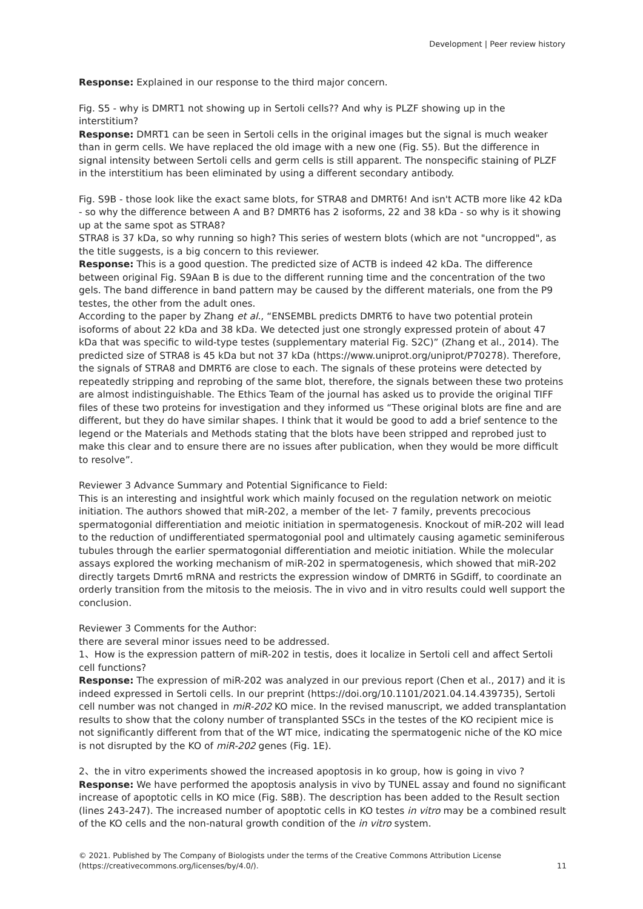Development | Peer review history
Response: Explained in our response to the third major concern.
Fig. S5 - why is DMRT1 not showing up in Sertoli cells?? And why is PLZF showing up in the interstitium?
Response: DMRT1 can be seen in Sertoli cells in the original images but the signal is much weaker than in germ cells. We have replaced the old image with a new one (Fig. S5). But the difference in signal intensity between Sertoli cells and germ cells is still apparent. The nonspecific staining of PLZF in the interstitium has been eliminated by using a different secondary antibody.
Fig. S9B - those look like the exact same blots, for STRA8 and DMRT6! And isn't ACTB more like 42 kDa - so why the difference between A and B? DMRT6 has 2 isoforms, 22 and 38 kDa - so why is it showing up at the same spot as STRA8?
STRA8 is 37 kDa, so why running so high? This series of western blots (which are not "uncropped", as the title suggests, is a big concern to this reviewer.
Response: This is a good question. The predicted size of ACTB is indeed 42 kDa. The difference between original Fig. S9Aan B is due to the different running time and the concentration of the two gels. The band difference in band pattern may be caused by the different materials, one from the P9 testes, the other from the adult ones.
According to the paper by Zhang et al., “ENSEMBL predicts DMRT6 to have two potential protein isoforms of about 22 kDa and 38 kDa. We detected just one strongly expressed protein of about 47 kDa that was specific to wild-type testes (supplementary material Fig. S2C)” (Zhang et al., 2014). The predicted size of STRA8 is 45 kDa but not 37 kDa (https://www.uniprot.org/uniprot/P70278). Therefore, the signals of STRA8 and DMRT6 are close to each. The signals of these proteins were detected by repeatedly stripping and reprobing of the same blot, therefore, the signals between these two proteins are almost indistinguishable. The Ethics Team of the journal has asked us to provide the original TIFF files of these two proteins for investigation and they informed us “These original blots are fine and are different, but they do have similar shapes. I think that it would be good to add a brief sentence to the legend or the Materials and Methods stating that the blots have been stripped and reprobed just to make this clear and to ensure there are no issues after publication, when they would be more difficult to resolve”.
Reviewer 3 Advance Summary and Potential Significance to Field:
This is an interesting and insightful work which mainly focused on the regulation network on meiotic initiation. The authors showed that miR-202, a member of the let- 7 family, prevents precocious spermatogonial differentiation and meiotic initiation in spermatogenesis. Knockout of miR-202 will lead to the reduction of undifferentiated spermatogonial pool and ultimately causing agametic seminiferous tubules through the earlier spermatogonial differentiation and meiotic initiation. While the molecular assays explored the working mechanism of miR-202 in spermatogenesis, which showed that miR-202 directly targets Dmrt6 mRNA and restricts the expression window of DMRT6 in SGdiff, to coordinate an orderly transition from the mitosis to the meiosis. The in vivo and in vitro results could well support the conclusion.
Reviewer 3 Comments for the Author:
there are several minor issues need to be addressed.
1、How is the expression pattern of miR-202 in testis, does it localize in Sertoli cell and affect Sertoli cell functions?
Response: The expression of miR-202 was analyzed in our previous report (Chen et al., 2017) and it is indeed expressed in Sertoli cells. In our preprint (https://doi.org/10.1101/2021.04.14.439735), Sertoli cell number was not changed in miR-202 KO mice. In the revised manuscript, we added transplantation results to show that the colony number of transplanted SSCs in the testes of the KO recipient mice is not significantly different from that of the WT mice, indicating the spermatogenic niche of the KO mice is not disrupted by the KO of miR-202 genes (Fig. 1E).
2、the in vitro experiments showed the increased apoptosis in ko group, how is going in vivo ?
Response: We have performed the apoptosis analysis in vivo by TUNEL assay and found no significant increase of apoptotic cells in KO mice (Fig. S8B). The description has been added to the Result section (lines 243-247). The increased number of apoptotic cells in KO testes in vitro may be a combined result of the KO cells and the non-natural growth condition of the in vitro system.
© 2021. Published by The Company of Biologists under the terms of the Creative Commons Attribution License
(https://creativecommons.org/licenses/by/4.0/).
11